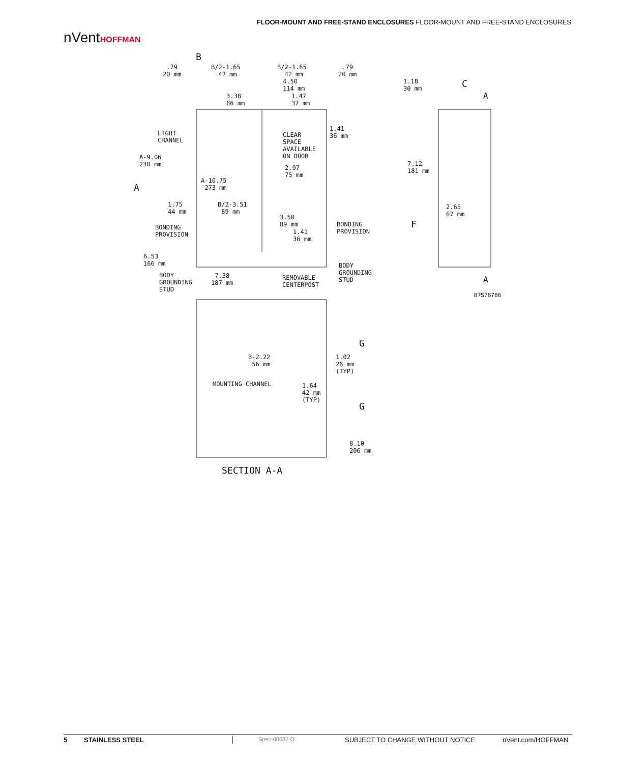FLOOR-MOUNT AND FREE-STAND ENCLOSURES FLOOR-MOUNT AND FREE-STAND ENCLOSURES
nVentHOFFMAN
B
.79 20 mm
B/2-1.65 42 mm
B/2-1.65 42 mm
.79 20 mm
4.50 114 mm
3.38 86 mm
1.47 37 mm
1.18 30 mm
C
A
1.41 36 mm
LIGHT CHANNEL
CLEAR SPACE AVAILABLE ON DOOR
A-9.06 230 mm
7.12 181 mm
2.97 75 mm
A-10.75 273 mm
A
1.75 44 mm
B/2-3.51 89 mm
2.65 67 mm
3.50 89 mm
BONDING PROVISION
BONDING PROVISION
F
1.41 36 mm
6.53 166 mm
BODY GROUNDING STUD
BODY GROUNDING STUD
7.38 187 mm
REMOVABLE CENTERPOST
A
87576786
G
B-2.22 56 mm
1.02 26 mm (TYP)
MOUNTING CHANNEL
1.64 42 mm (TYP)
G
8.10 206 mm
SECTION A-A
5 STAINLESS STEEL Spec-00037 O SUBJECT TO CHANGE WITHOUT NOTICE nVent.com/HOFFMAN